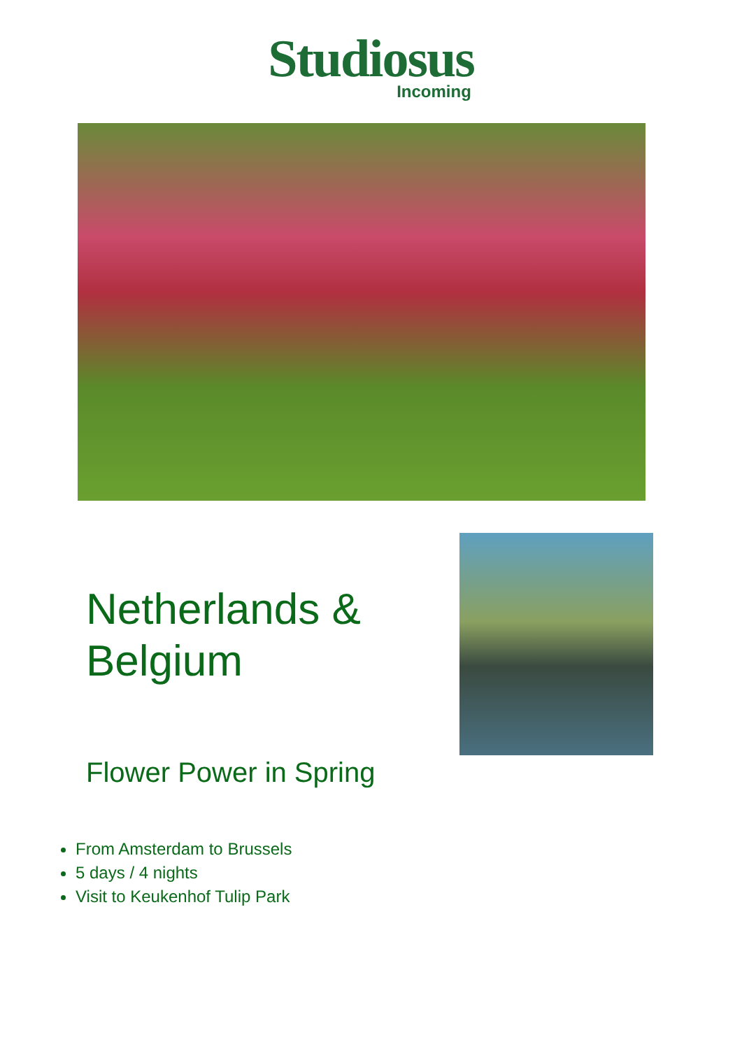Studiosus
Incoming
Netherlands &
Belgium
Flower Power in Spring
From Amsterdam to Brussels
5 days / 4 nights
Visit to Keukenhof Tulip Park